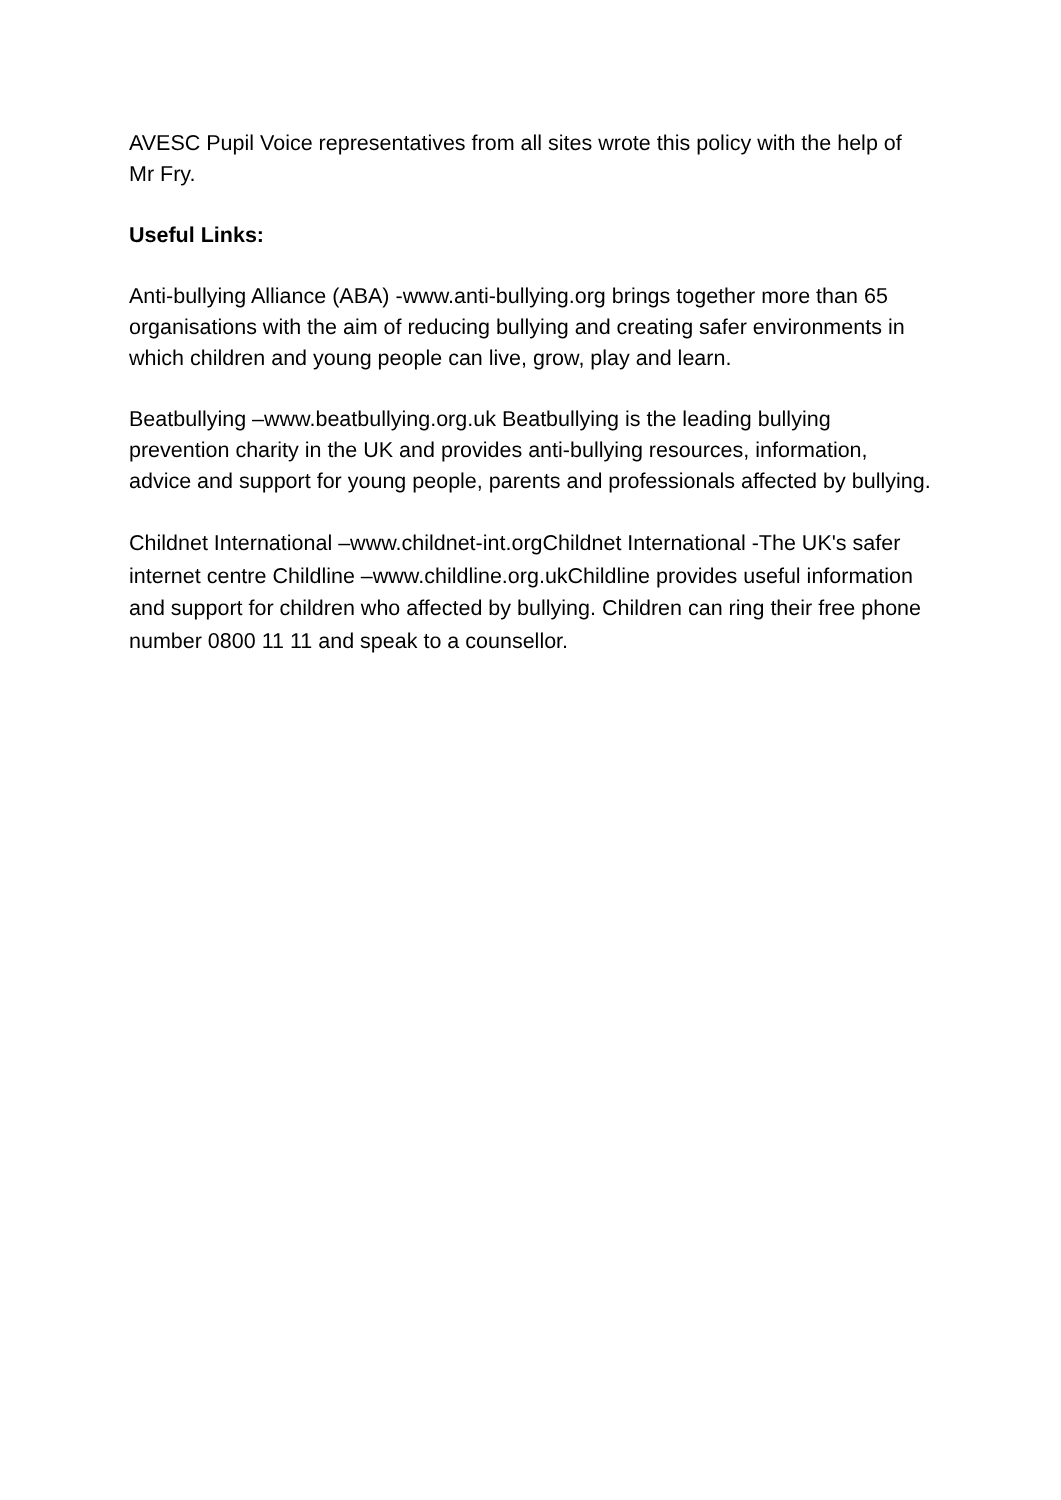AVESC Pupil Voice representatives from all sites wrote this policy with the help of Mr Fry.
Useful Links:
Anti-bullying Alliance (ABA) -www.anti-bullying.org brings together more than 65 organisations with the aim of reducing bullying and creating safer environments in which children and young people can live, grow, play and learn.
Beatbullying –www.beatbullying.org.uk Beatbullying is the leading bullying prevention charity in the UK and provides anti-bullying resources, information, advice and support for young people, parents and professionals affected by bullying.
Childnet International –www.childnet-int.orgChildnet International -The UK's safer internet centre Childline –www.childline.org.ukChildline provides useful information and support for children who affected by bullying. Children can ring their free phone number 0800 11 11 and speak to a counsellor.